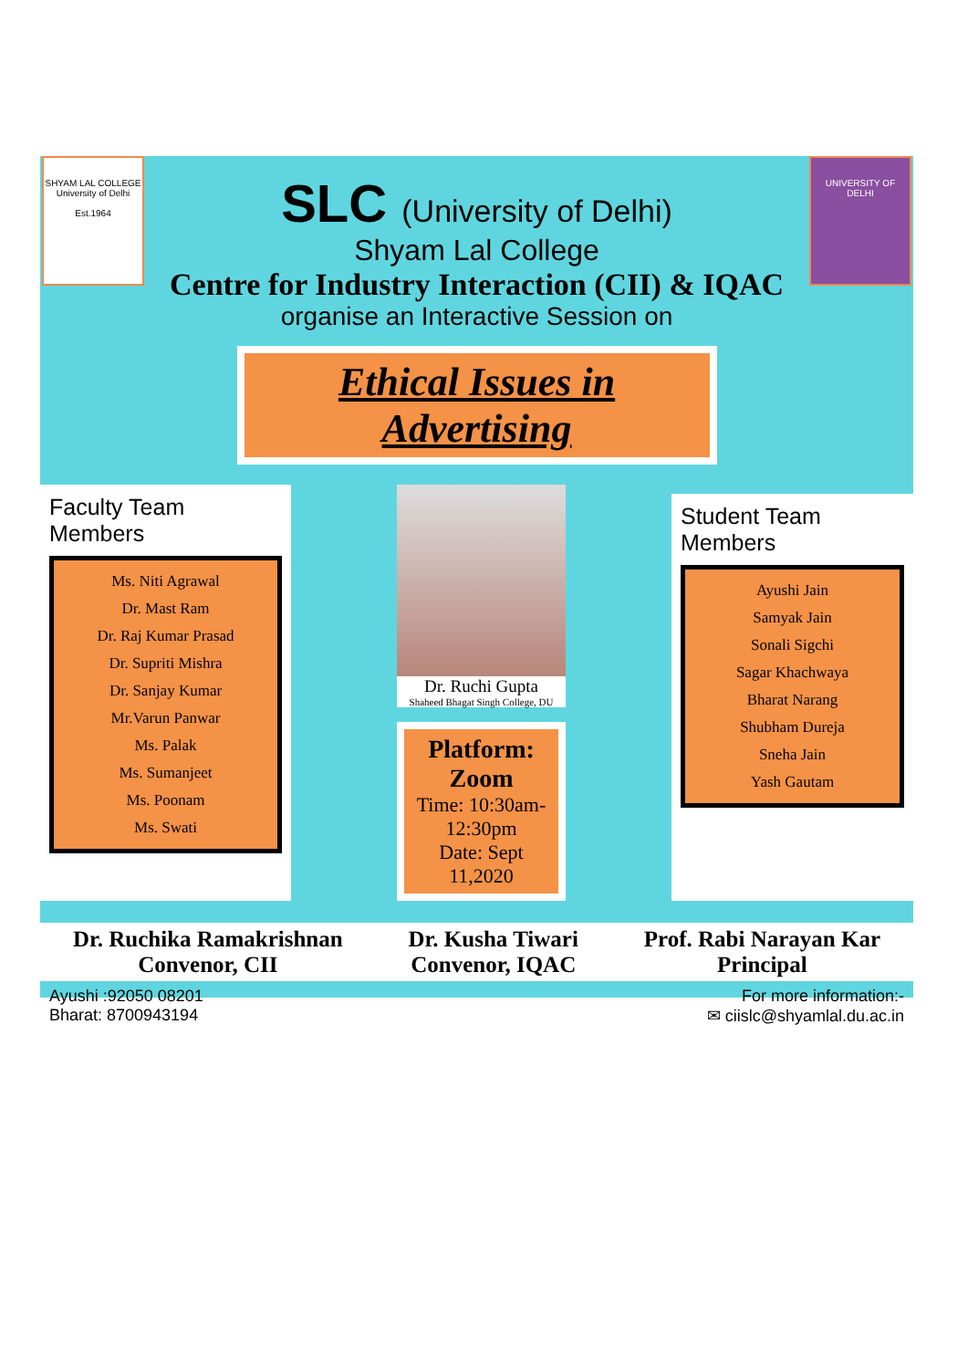SHYAM LAL COLLEGE
University of Delhi
Est.1964
UNIVERSITY OF DELHI
SLC (University of Delhi)
Shyam Lal College
Centre for Industry Interaction (CII) & IQAC
organise an Interactive Session on
Ethical Issues in Advertising
Faculty Team Members
Ms. Niti Agrawal
Dr. Mast Ram
Dr. Raj Kumar Prasad
Dr. Supriti Mishra
Dr. Sanjay Kumar
Mr.Varun Panwar
Ms. Palak
Ms. Sumanjeet
Ms. Poonam
Ms. Swati
Dr. Ruchi Gupta
Shaheed Bhagat Singh College, DU
Platform: Zoom
Time: 10:30am-12:30pm
Date: Sept 11,2020
Student Team Members
Ayushi Jain
Samyak Jain
Sonali Sigchi
Sagar Khachwaya
Bharat Narang
Shubham Dureja
Sneha Jain
Yash Gautam
Dr. Ruchika Ramakrishnan
Convenor, CII
Dr. Kusha Tiwari
Convenor, IQAC
Prof. Rabi Narayan Kar
Principal
Ayushi :92050 08201
Bharat: 8700943194
For more information:-
✉ ciislc@shyamlal.du.ac.in